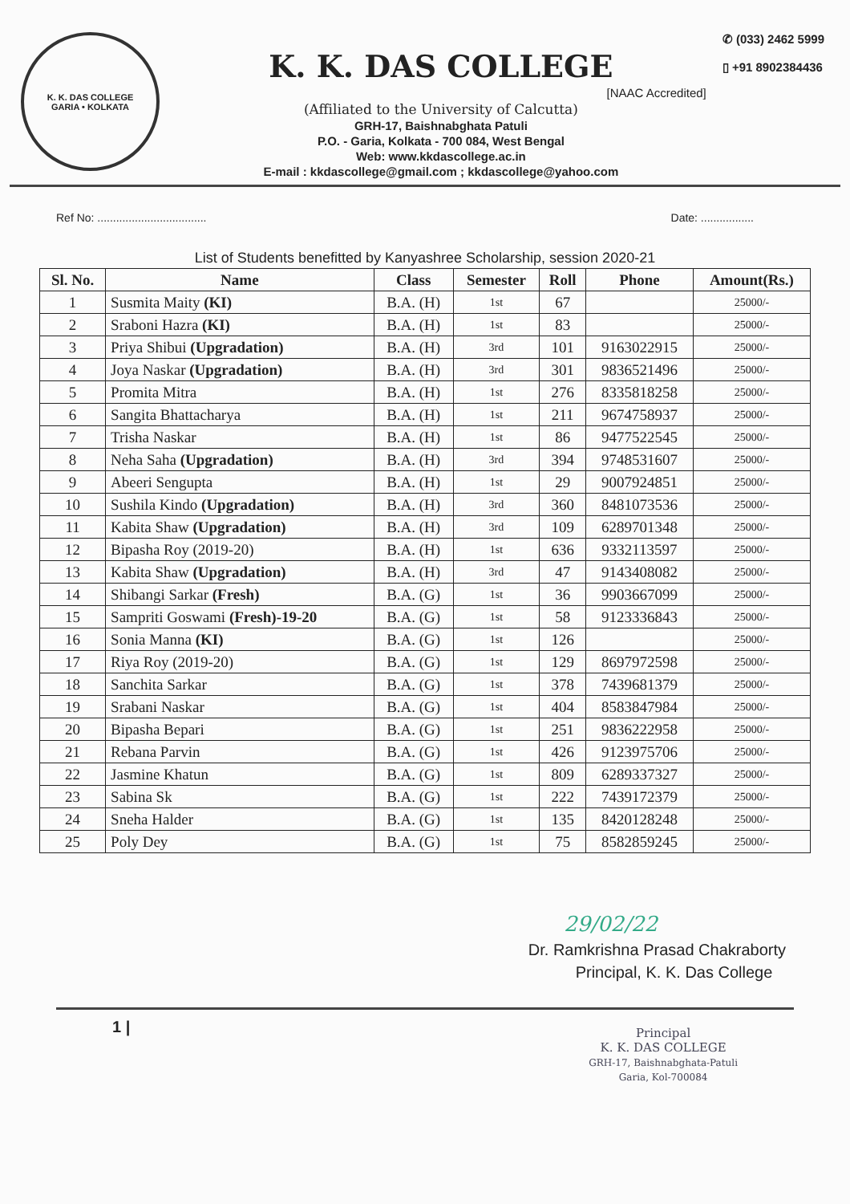K. K. DAS COLLEGE
GARIA • KOLKATA
K. K. DAS COLLEGE
[NAAC Accredited]
(Affiliated to the University of Calcutta)
GRH-17, Baishnabghata Patuli
P.O. - Garia, Kolkata - 700 084, West Bengal
Web: www.kkdascollege.ac.in
E-mail : kkdascollege@gmail.com ; kkdascollege@yahoo.com
✆ (033) 2462 5999
▯ +91 8902384436
Ref No: ................................... Date: .................
List of Students benefitted by Kanyashree Scholarship, session 2020-21
| Sl. No. | Name | Class | Semester | Roll | Phone | Amount(Rs.) |
| --- | --- | --- | --- | --- | --- | --- |
| 1 | Susmita Maity (KI) | B.A. (H) | 1st | 67 | | 25000/- |
| 2 | Sraboni Hazra (KI) | B.A. (H) | 1st | 83 | | 25000/- |
| 3 | Priya Shibui (Upgradation) | B.A. (H) | 3rd | 101 | 9163022915 | 25000/- |
| 4 | Joya Naskar (Upgradation) | B.A. (H) | 3rd | 301 | 9836521496 | 25000/- |
| 5 | Promita Mitra | B.A. (H) | 1st | 276 | 8335818258 | 25000/- |
| 6 | Sangita Bhattacharya | B.A. (H) | 1st | 211 | 9674758937 | 25000/- |
| 7 | Trisha Naskar | B.A. (H) | 1st | 86 | 9477522545 | 25000/- |
| 8 | Neha Saha (Upgradation) | B.A. (H) | 3rd | 394 | 9748531607 | 25000/- |
| 9 | Abeeri Sengupta | B.A. (H) | 1st | 29 | 9007924851 | 25000/- |
| 10 | Sushila Kindo (Upgradation) | B.A. (H) | 3rd | 360 | 8481073536 | 25000/- |
| 11 | Kabita Shaw (Upgradation) | B.A. (H) | 3rd | 109 | 6289701348 | 25000/- |
| 12 | Bipasha Roy (2019-20) | B.A. (H) | 1st | 636 | 9332113597 | 25000/- |
| 13 | Kabita Shaw (Upgradation) | B.A. (H) | 3rd | 47 | 9143408082 | 25000/- |
| 14 | Shibangi Sarkar (Fresh) | B.A. (G) | 1st | 36 | 9903667099 | 25000/- |
| 15 | Sampriti Goswami (Fresh)-19-20 | B.A. (G) | 1st | 58 | 9123336843 | 25000/- |
| 16 | Sonia Manna (KI) | B.A. (G) | 1st | 126 | | 25000/- |
| 17 | Riya Roy (2019-20) | B.A. (G) | 1st | 129 | 8697972598 | 25000/- |
| 18 | Sanchita Sarkar | B.A. (G) | 1st | 378 | 7439681379 | 25000/- |
| 19 | Srabani Naskar | B.A. (G) | 1st | 404 | 8583847984 | 25000/- |
| 20 | Bipasha Bepari | B.A. (G) | 1st | 251 | 9836222958 | 25000/- |
| 21 | Rebana Parvin | B.A. (G) | 1st | 426 | 9123975706 | 25000/- |
| 22 | Jasmine Khatun | B.A. (G) | 1st | 809 | 6289337327 | 25000/- |
| 23 | Sabina Sk | B.A. (G) | 1st | 222 | 7439172379 | 25000/- |
| 24 | Sneha Halder | B.A. (G) | 1st | 135 | 8420128248 | 25000/- |
| 25 | Poly Dey | B.A. (G) | 1st | 75 | 8582859245 | 25000/- |
29/02/22
Dr. Ramkrishna Prasad Chakraborty
Principal, K. K. Das College
1 |
Principal
K. K. DAS COLLEGE
GRH-17, Baishnabghata-Patuli
Garia, Kol-700084